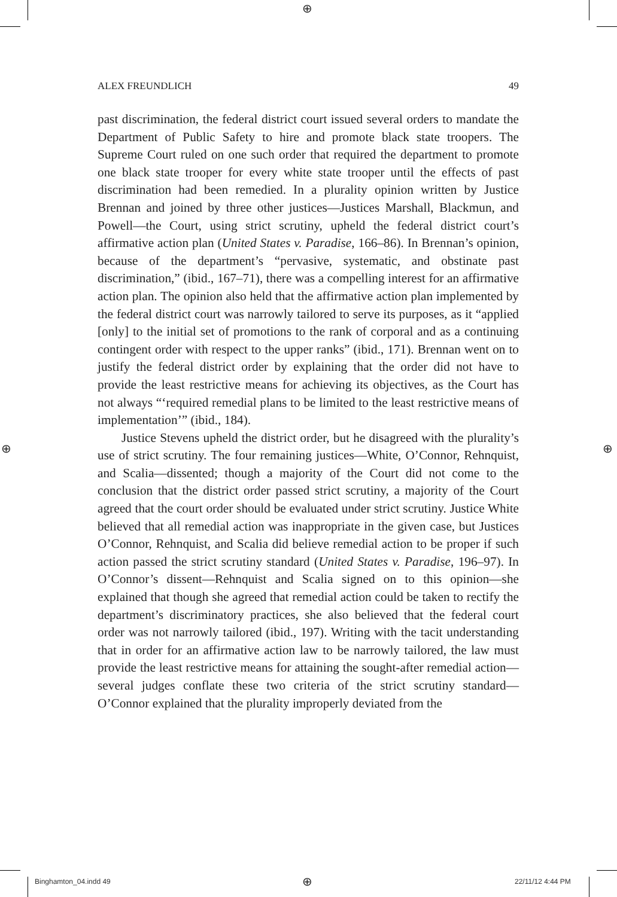⊕
⊕ ⊕
ALEX FREUNDLICH 49
past discrimination, the federal district court issued several orders to mandate the Department of Public Safety to hire and promote black state troopers. The Supreme Court ruled on one such order that required the department to promote one black state trooper for every white state trooper until the effects of past discrimination had been remedied. In a plurality opinion written by Justice Brennan and joined by three other justices—Justices Marshall, Blackmun, and Powell—the Court, using strict scrutiny, upheld the federal district court’s affirmative action plan (United States v. Paradise, 166–86). In Brennan’s opinion, because of the department’s “pervasive, systematic, and obstinate past discrimination,” (ibid., 167–71), there was a compelling interest for an affirmative action plan. The opinion also held that the affirmative action plan implemented by the federal district court was narrowly tailored to serve its purposes, as it “applied [only] to the initial set of promotions to the rank of corporal and as a continuing contingent order with respect to the upper ranks” (ibid., 171). Brennan went on to justify the federal district order by explaining that the order did not have to provide the least restrictive means for achieving its objectives, as the Court has not always “‘required remedial plans to be limited to the least restrictive means of implementation’” (ibid., 184).
Justice Stevens upheld the district order, but he disagreed with the plurality’s use of strict scrutiny. The four remaining justices—White, O’Connor, Rehnquist, and Scalia—dissented; though a majority of the Court did not come to the conclusion that the district order passed strict scrutiny, a majority of the Court agreed that the court order should be evaluated under strict scrutiny. Justice White believed that all remedial action was inappropriate in the given case, but Justices O’Connor, Rehnquist, and Scalia did believe remedial action to be proper if such action passed the strict scrutiny standard (United States v. Paradise, 196–97). In O’Connor’s dissent—Rehnquist and Scalia signed on to this opinion—she explained that though she agreed that remedial action could be taken to rectify the department’s discriminatory practices, she also believed that the federal court order was not narrowly tailored (ibid., 197). Writing with the tacit understanding that in order for an affirmative action law to be narrowly tailored, the law must provide the least restrictive means for attaining the sought-after remedial action—several judges conflate these two criteria of the strict scrutiny standard—O’Connor explained that the plurality improperly deviated from the
Binghamton_04.indd 49 ⊕ 22/11/12 4:44 PM